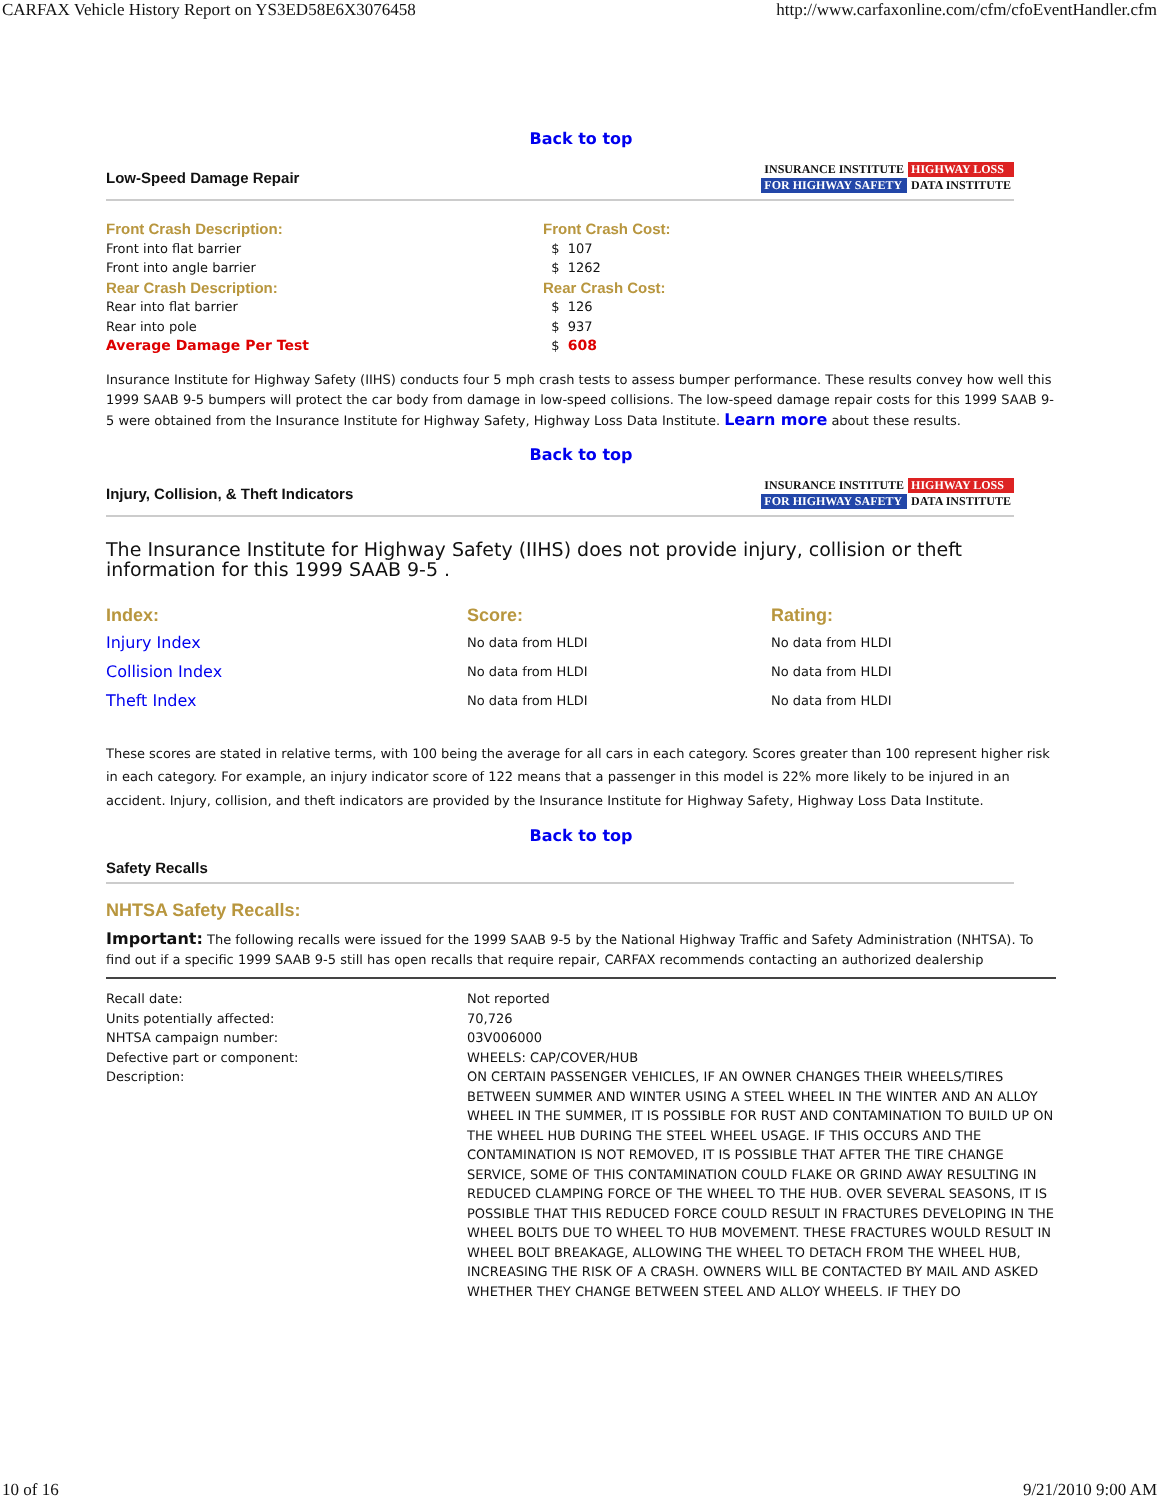CARFAX Vehicle History Report on YS3ED58E6X3076458 http://www.carfaxonline.com/cfm/cfoEventHandler.cfm
Back to top
Low-Speed Damage Repair
INSURANCE INSTITUTE HIGHWAY LOSS FOR HIGHWAY SAFETY DATA INSTITUTE
| Front Crash Description: | Front Crash Cost: |
| Front into flat barrier | $ 107 |
| Front into angle barrier | $ 1262 |
| Rear Crash Description: | Rear Crash Cost: |
| Rear into flat barrier | $ 126 |
| Rear into pole | $ 937 |
| Average Damage Per Test | $ 608 |
Insurance Institute for Highway Safety (IIHS) conducts four 5 mph crash tests to assess bumper performance. These results convey how well this 1999 SAAB 9-5 bumpers will protect the car body from damage in low-speed collisions. The low-speed damage repair costs for this 1999 SAAB 9-5 were obtained from the Insurance Institute for Highway Safety, Highway Loss Data Institute. Learn more about these results.
Back to top
Injury, Collision, & Theft Indicators
INSURANCE INSTITUTE HIGHWAY LOSS FOR HIGHWAY SAFETY DATA INSTITUTE
The Insurance Institute for Highway Safety (IIHS) does not provide injury, collision or theft information for this 1999 SAAB 9-5 .
| Index: | Score: | Rating: |
| Injury Index | No data from HLDI | No data from HLDI |
| Collision Index | No data from HLDI | No data from HLDI |
| Theft Index | No data from HLDI | No data from HLDI |
These scores are stated in relative terms, with 100 being the average for all cars in each category. Scores greater than 100 represent higher risk in each category. For example, an injury indicator score of 122 means that a passenger in this model is 22% more likely to be injured in an accident. Injury, collision, and theft indicators are provided by the Insurance Institute for Highway Safety, Highway Loss Data Institute.
Back to top
Safety Recalls
NHTSA Safety Recalls:
Important: The following recalls were issued for the 1999 SAAB 9-5 by the National Highway Traffic and Safety Administration (NHTSA). To find out if a specific 1999 SAAB 9-5 still has open recalls that require repair, CARFAX recommends contacting an authorized dealership
| Recall date: | Not reported |
| Units potentially affected: | 70,726 |
| NHTSA campaign number: | 03V006000 |
| Defective part or component: | WHEELS: CAP/COVER/HUB |
| Description: | ON CERTAIN PASSENGER VEHICLES, IF AN OWNER CHANGES THEIR WHEELS/TIRES BETWEEN SUMMER AND WINTER USING A STEEL WHEEL IN THE WINTER AND AN ALLOY WHEEL IN THE SUMMER, IT IS POSSIBLE FOR RUST AND CONTAMINATION TO BUILD UP ON THE WHEEL HUB DURING THE STEEL WHEEL USAGE. IF THIS OCCURS AND THE CONTAMINATION IS NOT REMOVED, IT IS POSSIBLE THAT AFTER THE TIRE CHANGE SERVICE, SOME OF THIS CONTAMINATION COULD FLAKE OR GRIND AWAY RESULTING IN REDUCED CLAMPING FORCE OF THE WHEEL TO THE HUB. OVER SEVERAL SEASONS, IT IS POSSIBLE THAT THIS REDUCED FORCE COULD RESULT IN FRACTURES DEVELOPING IN THE WHEEL BOLTS DUE TO WHEEL TO HUB MOVEMENT. THESE FRACTURES WOULD RESULT IN WHEEL BOLT BREAKAGE, ALLOWING THE WHEEL TO DETACH FROM THE WHEEL HUB, INCREASING THE RISK OF A CRASH. OWNERS WILL BE CONTACTED BY MAIL AND ASKED WHETHER THEY CHANGE BETWEEN STEEL AND ALLOY WHEELS. IF THEY DO |
10 of 16 9/21/2010 9:00 AM